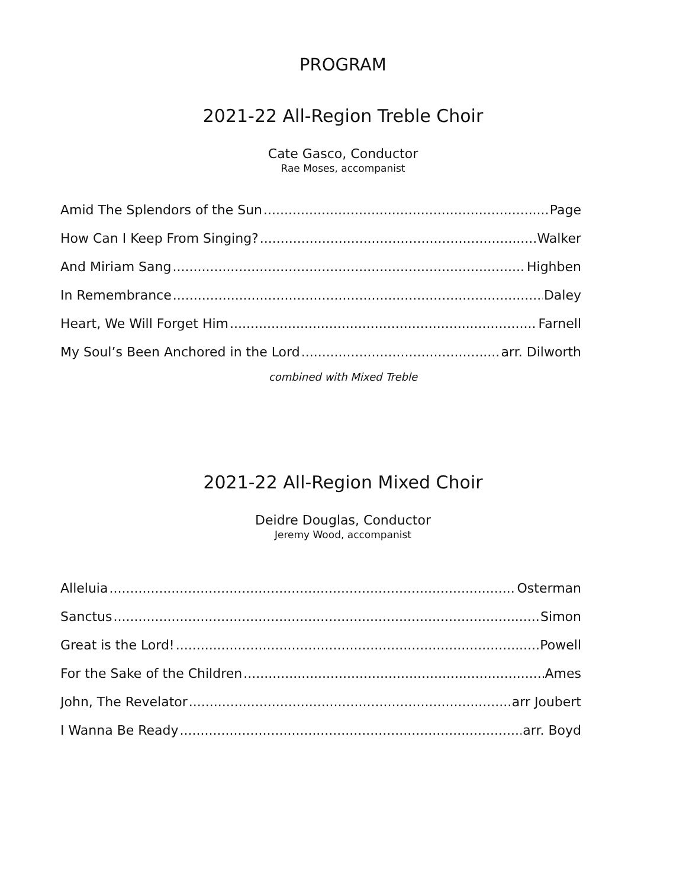PROGRAM
2021-22 All-Region Treble Choir
Cate Gasco, Conductor
Rae Moses, accompanist
Amid The Splendors of the Sun Page
How Can I Keep From Singing? Walker
And Miriam Sang Highben
In Remembrance Daley
Heart, We Will Forget Him Farnell
My Soul’s Been Anchored in the Lord arr. Dilworth
combined with Mixed Treble
2021-22 All-Region Mixed Choir
Deidre Douglas, Conductor
Jeremy Wood, accompanist
Alleluia Osterman
Sanctus Simon
Great is the Lord! Powell
For the Sake of the Children Ames
John, The Revelator arr Joubert
I Wanna Be Ready arr. Boyd